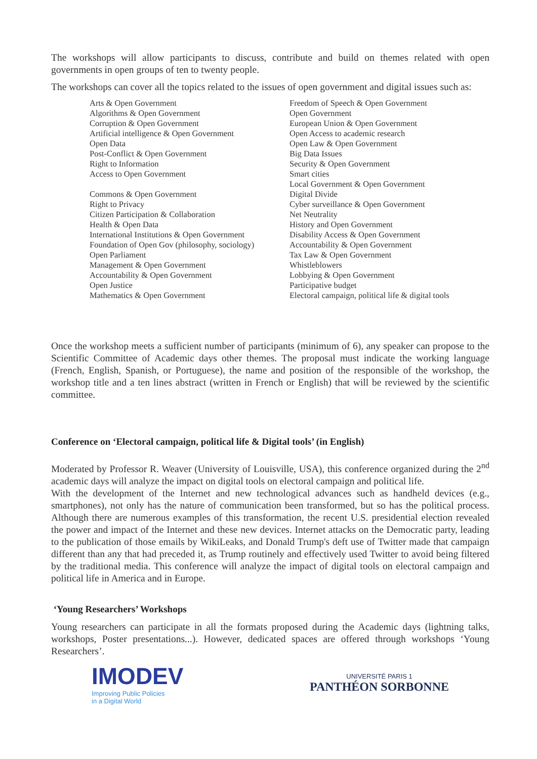The workshops will allow participants to discuss, contribute and build on themes related with open governments in open groups of ten to twenty people.
The workshops can cover all the topics related to the issues of open government and digital issues such as:
Arts & Open Government
Algorithms & Open Government
Corruption & Open Government
Artificial intelligence & Open Government
Open Data
Post-Conflict & Open Government
Right to Information
Access to Open Government
Commons & Open Government
Right to Privacy
Citizen Participation & Collaboration
Health & Open Data
International Institutions & Open Government
Foundation of Open Gov (philosophy, sociology)
Open Parliament
Management & Open Government
Accountability & Open Government
Open Justice
Mathematics & Open Government
Freedom of Speech & Open Government
Open Government
European Union & Open Government
Open Access to academic research
Open Law & Open Government
Big Data Issues
Security & Open Government
Smart cities
Local Government & Open Government
Digital Divide
Cyber surveillance & Open Government
Net Neutrality
History and Open Government
Disability Access & Open Government
Accountability & Open Government
Tax Law & Open Government
Whistleblowers
Lobbying & Open Government
Participative budget
Electoral campaign, political life & digital tools
Once the workshop meets a sufficient number of participants (minimum of 6), any speaker can propose to the Scientific Committee of Academic days other themes. The proposal must indicate the working language (French, English, Spanish, or Portuguese), the name and position of the responsible of the workshop, the workshop title and a ten lines abstract (written in French or English) that will be reviewed by the scientific committee.
Conference on ‘Electoral campaign, political life & Digital tools’ (in English)
Moderated by Professor R. Weaver (University of Louisville, USA), this conference organized during the 2<sup>nd</sup> academic days will analyze the impact on digital tools on electoral campaign and political life.
With the development of the Internet and new technological advances such as handheld devices (e.g., smartphones), not only has the nature of communication been transformed, but so has the political process. Although there are numerous examples of this transformation, the recent U.S. presidential election revealed the power and impact of the Internet and these new devices. Internet attacks on the Democratic party, leading to the publication of those emails by WikiLeaks, and Donald Trump's deft use of Twitter made that campaign different than any that had preceded it, as Trump routinely and effectively used Twitter to avoid being filtered by the traditional media. This conference will analyze the impact of digital tools on electoral campaign and political life in America and in Europe.
‘Young Researchers’ Workshops
Young researchers can participate in all the formats proposed during the Academic days (lightning talks, workshops, Poster presentations...). However, dedicated spaces are offered through workshops ‘Young Researchers’.
IMODEV
Improving Public Policies
in a Digital World
UNIVERSITÉ PARIS 1
PANTHÉON SORBONNE